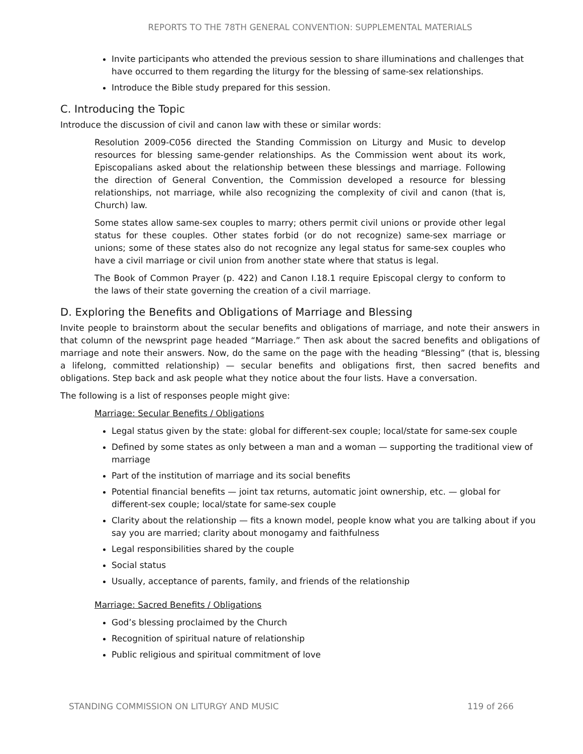REPORTS TO THE 78TH GENERAL CONVENTION: SUPPLEMENTAL MATERIALS
Invite participants who attended the previous session to share illuminations and challenges that have occurred to them regarding the liturgy for the blessing of same-sex relationships.
Introduce the Bible study prepared for this session.
C. Introducing the Topic
Introduce the discussion of civil and canon law with these or similar words:
Resolution 2009-C056 directed the Standing Commission on Liturgy and Music to develop resources for blessing same-gender relationships. As the Commission went about its work, Episcopalians asked about the relationship between these blessings and marriage. Following the direction of General Convention, the Commission developed a resource for blessing relationships, not marriage, while also recognizing the complexity of civil and canon (that is, Church) law.
Some states allow same-sex couples to marry; others permit civil unions or provide other legal status for these couples. Other states forbid (or do not recognize) same-sex marriage or unions; some of these states also do not recognize any legal status for same-sex couples who have a civil marriage or civil union from another state where that status is legal.
The Book of Common Prayer (p. 422) and Canon I.18.1 require Episcopal clergy to conform to the laws of their state governing the creation of a civil marriage.
D. Exploring the Benefits and Obligations of Marriage and Blessing
Invite people to brainstorm about the secular benefits and obligations of marriage, and note their answers in that column of the newsprint page headed “Marriage.” Then ask about the sacred benefits and obligations of marriage and note their answers. Now, do the same on the page with the heading “Blessing” (that is, blessing a lifelong, committed relationship) — secular benefits and obligations first, then sacred benefits and obligations. Step back and ask people what they notice about the four lists. Have a conversation.
The following is a list of responses people might give:
Marriage: Secular Benefits / Obligations
Legal status given by the state: global for different-sex couple; local/state for same-sex couple
Defined by some states as only between a man and a woman — supporting the traditional view of marriage
Part of the institution of marriage and its social benefits
Potential financial benefits — joint tax returns, automatic joint ownership, etc. — global for different-sex couple; local/state for same-sex couple
Clarity about the relationship — fits a known model, people know what you are talking about if you say you are married; clarity about monogamy and faithfulness
Legal responsibilities shared by the couple
Social status
Usually, acceptance of parents, family, and friends of the relationship
Marriage: Sacred Benefits / Obligations
God’s blessing proclaimed by the Church
Recognition of spiritual nature of relationship
Public religious and spiritual commitment of love
STANDING COMMISSION ON LITURGY AND MUSIC 119 of 266